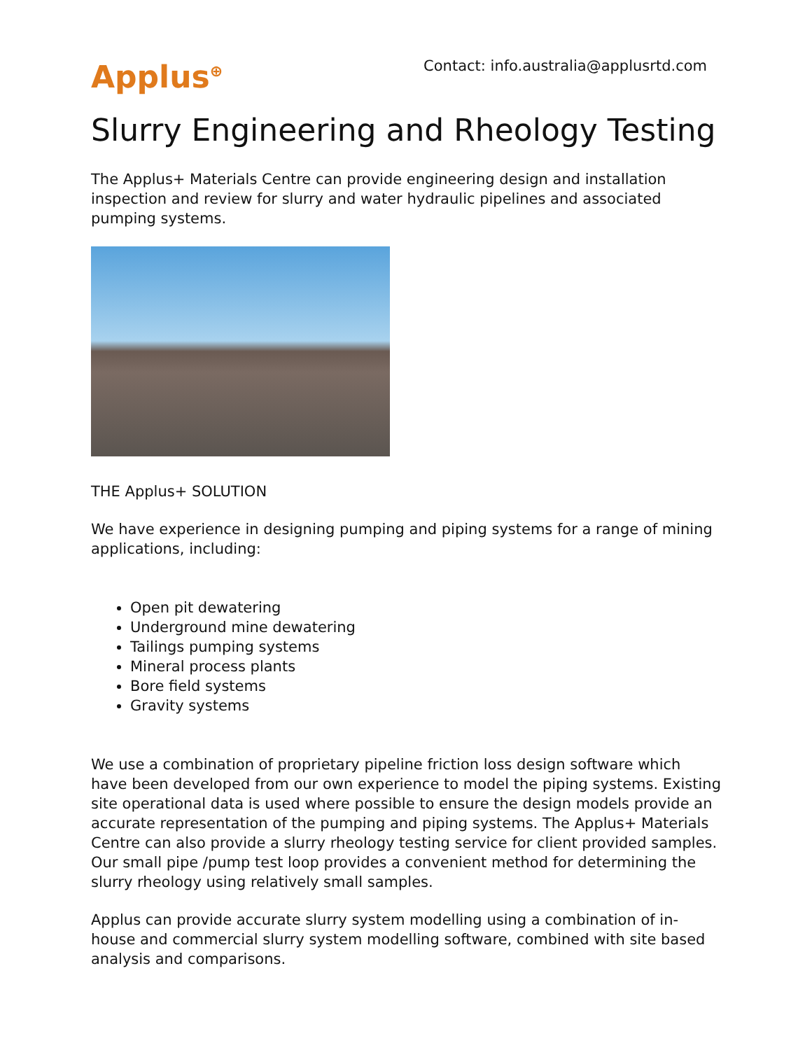Applus<sup>⊕</sup>
Contact: info.australia@applusrtd.com
Slurry Engineering and Rheology Testing
The Applus+ Materials Centre can provide engineering design and installation inspection and review for slurry and water hydraulic pipelines and associated pumping systems.
THE Applus+ SOLUTION
We have experience in designing pumping and piping systems for a range of mining applications, including:
Open pit dewatering
Underground mine dewatering
Tailings pumping systems
Mineral process plants
Bore field systems
Gravity systems
We use a combination of proprietary pipeline friction loss design software which have been developed from our own experience to model the piping systems. Existing site operational data is used where possible to ensure the design models provide an accurate representation of the pumping and piping systems. The Applus+ Materials Centre can also provide a slurry rheology testing service for client provided samples. Our small pipe /pump test loop provides a convenient method for determining the slurry rheology using relatively small samples.
Applus can provide accurate slurry system modelling using a combination of in-house and commercial slurry system modelling software, combined with site based analysis and comparisons.